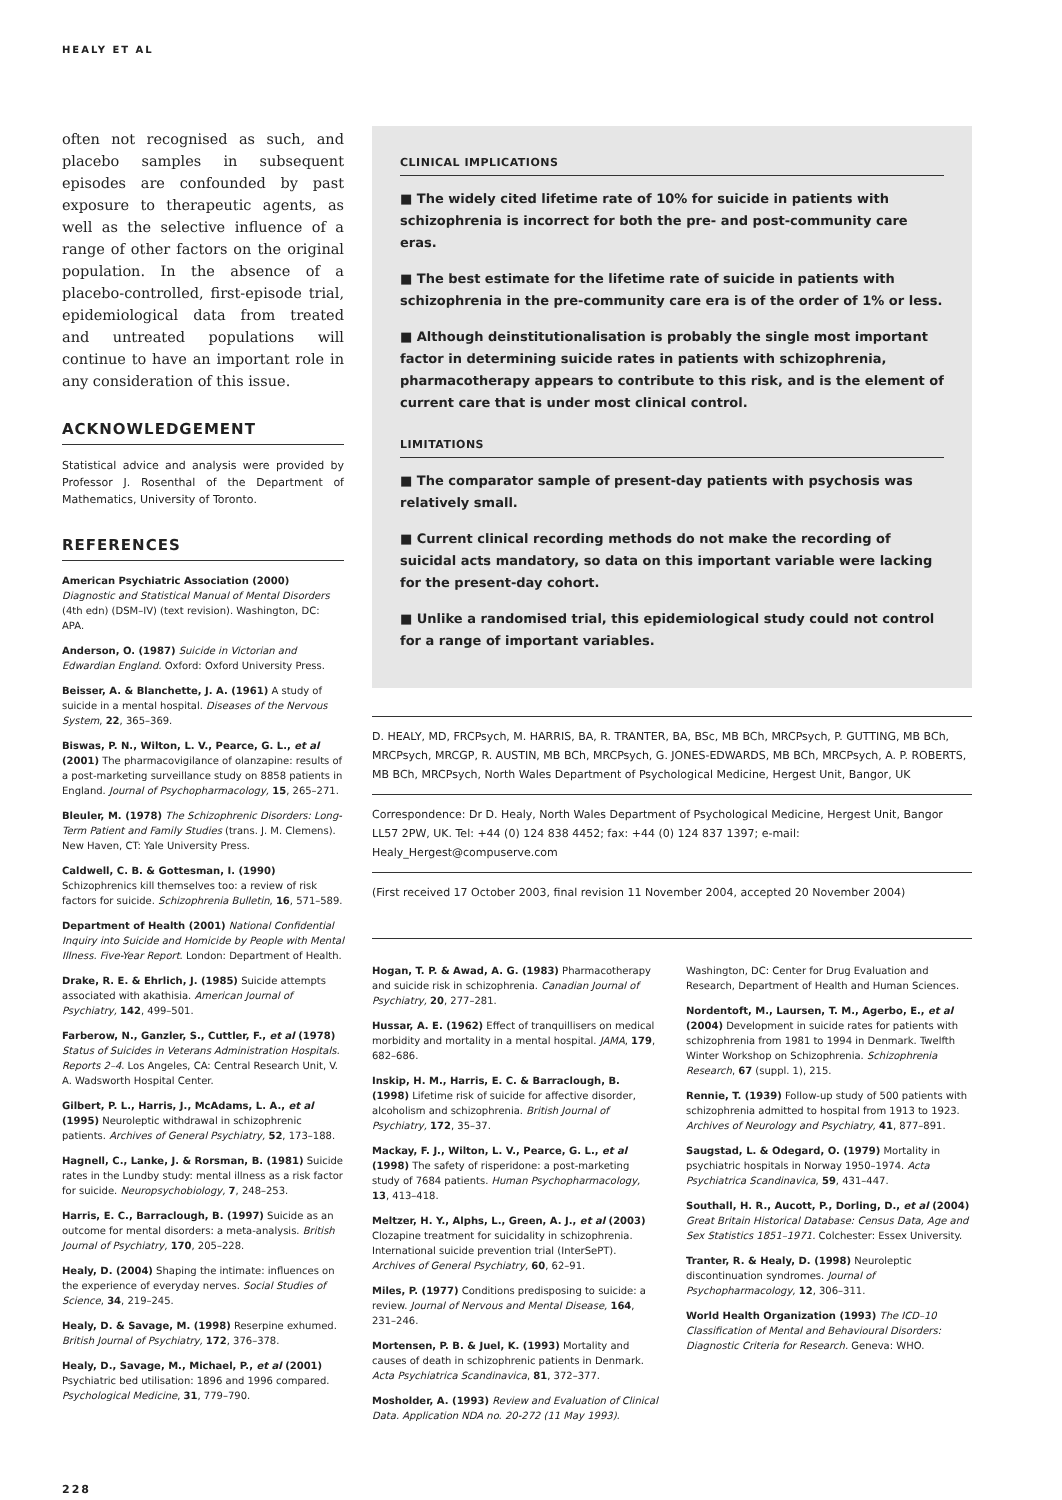HEALY ET AL
often not recognised as such, and placebo samples in subsequent episodes are confounded by past exposure to therapeutic agents, as well as the selective influence of a range of other factors on the original population. In the absence of a placebo-controlled, first-episode trial, epidemiological data from treated and untreated populations will continue to have an important role in any consideration of this issue.
ACKNOWLEDGEMENT
Statistical advice and analysis were provided by Professor J. Rosenthal of the Department of Mathematics, University of Toronto.
REFERENCES
American Psychiatric Association (2000) Diagnostic and Statistical Manual of Mental Disorders (4th edn) (DSM–IV) (text revision). Washington, DC: APA.
Anderson, O. (1987) Suicide in Victorian and Edwardian England. Oxford: Oxford University Press.
Beisser, A. & Blanchette, J. A. (1961) A study of suicide in a mental hospital. Diseases of the Nervous System, 22, 365–369.
Biswas, P. N., Wilton, L. V., Pearce, G. L., et al (2001) The pharmacovigilance of olanzapine: results of a post-marketing surveillance study on 8858 patients in England. Journal of Psychopharmacology, 15, 265–271.
Bleuler, M. (1978) The Schizophrenic Disorders: Long-Term Patient and Family Studies (trans. J. M. Clemens). New Haven, CT: Yale University Press.
Caldwell, C. B. & Gottesman, I. (1990) Schizophrenics kill themselves too: a review of risk factors for suicide. Schizophrenia Bulletin, 16, 571–589.
Department of Health (2001) National Confidential Inquiry into Suicide and Homicide by People with Mental Illness. Five-Year Report. London: Department of Health.
Drake, R. E. & Ehrlich, J. (1985) Suicide attempts associated with akathisia. American Journal of Psychiatry, 142, 499–501.
Farberow, N., Ganzler, S., Cuttler, F., et al (1978) Status of Suicides in Veterans Administration Hospitals. Reports 2–4. Los Angeles, CA: Central Research Unit, V. A. Wadsworth Hospital Center.
Gilbert, P. L., Harris, J., McAdams, L. A., et al (1995) Neuroleptic withdrawal in schizophrenic patients. Archives of General Psychiatry, 52, 173–188.
Hagnell, C., Lanke, J. & Rorsman, B. (1981) Suicide rates in the Lundby study: mental illness as a risk factor for suicide. Neuropsychobiology, 7, 248–253.
Harris, E. C., Barraclough, B. (1997) Suicide as an outcome for mental disorders: a meta-analysis. British Journal of Psychiatry, 170, 205–228.
Healy, D. (2004) Shaping the intimate: influences on the experience of everyday nerves. Social Studies of Science, 34, 219–245.
Healy, D. & Savage, M. (1998) Reserpine exhumed. British Journal of Psychiatry, 172, 376–378.
Healy, D., Savage, M., Michael, P., et al (2001) Psychiatric bed utilisation: 1896 and 1996 compared. Psychological Medicine, 31, 779–790.
CLINICAL IMPLICATIONS
■ The widely cited lifetime rate of 10% for suicide in patients with schizophrenia is incorrect for both the pre- and post-community care eras.
■ The best estimate for the lifetime rate of suicide in patients with schizophrenia in the pre-community care era is of the order of 1% or less.
■ Although deinstitutionalisation is probably the single most important factor in determining suicide rates in patients with schizophrenia, pharmacotherapy appears to contribute to this risk, and is the element of current care that is under most clinical control.
LIMITATIONS
■ The comparator sample of present-day patients with psychosis was relatively small.
■ Current clinical recording methods do not make the recording of suicidal acts mandatory, so data on this important variable were lacking for the present-day cohort.
■ Unlike a randomised trial, this epidemiological study could not control for a range of important variables.
D. HEALY, MD, FRCPsych, M. HARRIS, BA, R. TRANTER, BA, BSc, MB BCh, MRCPsych, P. GUTTING, MB BCh, MRCPsych, MRCGP, R. AUSTIN, MB BCh, MRCPsych, G. JONES-EDWARDS, MB BCh, MRCPsych, A. P. ROBERTS, MB BCh, MRCPsych, North Wales Department of Psychological Medicine, Hergest Unit, Bangor, UK
Correspondence: Dr D. Healy, North Wales Department of Psychological Medicine, Hergest Unit, Bangor LL57 2PW, UK. Tel: +44 (0) 124 838 4452; fax: +44 (0) 124 837 1397; e-mail: Healy_Hergest@compuserve.com
(First received 17 October 2003, final revision 11 November 2004, accepted 20 November 2004)
Hogan, T. P. & Awad, A. G. (1983) Pharmacotherapy and suicide risk in schizophrenia. Canadian Journal of Psychiatry, 20, 277–281.
Hussar, A. E. (1962) Effect of tranquillisers on medical morbidity and mortality in a mental hospital. JAMA, 179, 682–686.
Inskip, H. M., Harris, E. C. & Barraclough, B. (1998) Lifetime risk of suicide for affective disorder, alcoholism and schizophrenia. British Journal of Psychiatry, 172, 35–37.
Mackay, F. J., Wilton, L. V., Pearce, G. L., et al (1998) The safety of risperidone: a post-marketing study of 7684 patients. Human Psychopharmacology, 13, 413–418.
Meltzer, H. Y., Alphs, L., Green, A. J., et al (2003) Clozapine treatment for suicidality in schizophrenia. International suicide prevention trial (InterSePT). Archives of General Psychiatry, 60, 62–91.
Miles, P. (1977) Conditions predisposing to suicide: a review. Journal of Nervous and Mental Disease, 164, 231–246.
Mortensen, P. B. & Juel, K. (1993) Mortality and causes of death in schizophrenic patients in Denmark. Acta Psychiatrica Scandinavica, 81, 372–377.
Mosholder, A. (1993) Review and Evaluation of Clinical Data. Application NDA no. 20-272 (11 May 1993).
Washington, DC: Center for Drug Evaluation and Research, Department of Health and Human Sciences.
Nordentoft, M., Laursen, T. M., Agerbo, E., et al (2004) Development in suicide rates for patients with schizophrenia from 1981 to 1994 in Denmark. Twelfth Winter Workshop on Schizophrenia. Schizophrenia Research, 67 (suppl. 1), 215.
Rennie, T. (1939) Follow-up study of 500 patients with schizophrenia admitted to hospital from 1913 to 1923. Archives of Neurology and Psychiatry, 41, 877–891.
Saugstad, L. & Odegard, O. (1979) Mortality in psychiatric hospitals in Norway 1950–1974. Acta Psychiatrica Scandinavica, 59, 431–447.
Southall, H. R., Aucott, P., Dorling, D., et al (2004) Great Britain Historical Database: Census Data, Age and Sex Statistics 1851–1971. Colchester: Essex University.
Tranter, R. & Healy, D. (1998) Neuroleptic discontinuation syndromes. Journal of Psychopharmacology, 12, 306–311.
World Health Organization (1993) The ICD–10 Classification of Mental and Behavioural Disorders: Diagnostic Criteria for Research. Geneva: WHO.
228